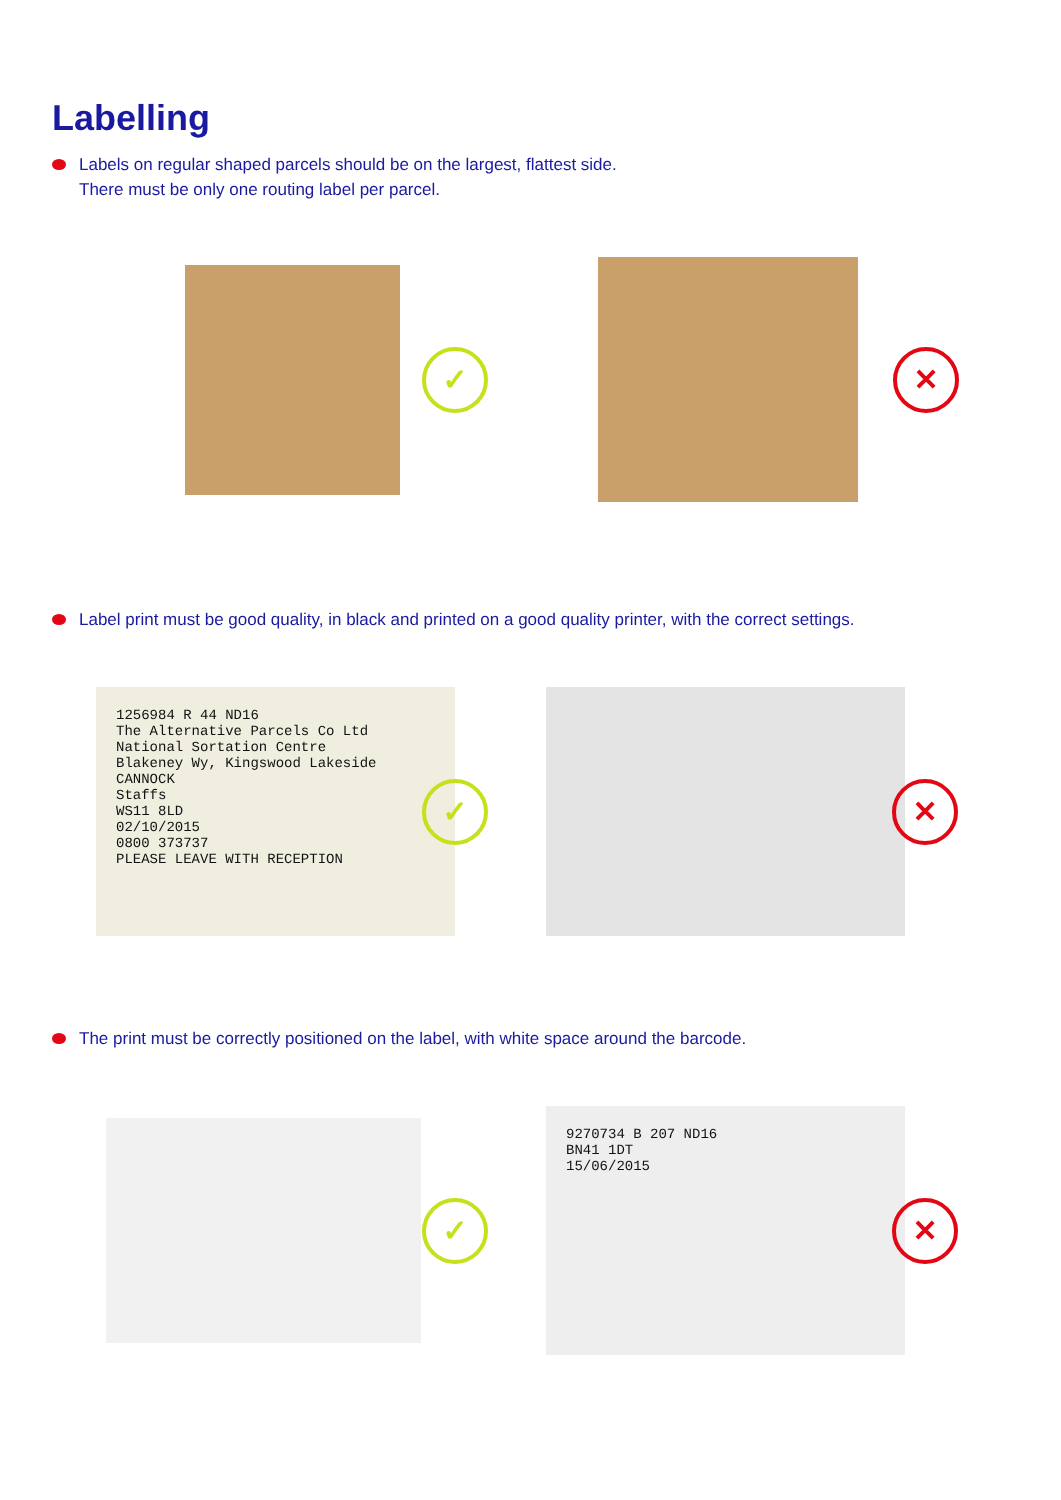Labelling
Labels on regular shaped parcels should be on the largest, flattest side.
There must be only one routing label per parcel.
✓ ✕
Label print must be good quality, in black and printed on a good quality printer, with the correct settings.
1256984 R 44 ND16
The Alternative Parcels Co Ltd
National Sortation Centre
Blakeney Wy, Kingswood Lakeside
CANNOCK
Staffs
WS11 8LD
02/10/2015
0800 373737
PLEASE LEAVE WITH RECEPTION
✓ ✕
The print must be correctly positioned on the label, with white space around the barcode.
✓
9270734 B 207 ND16
BN41 1DT
15/06/2015
✕